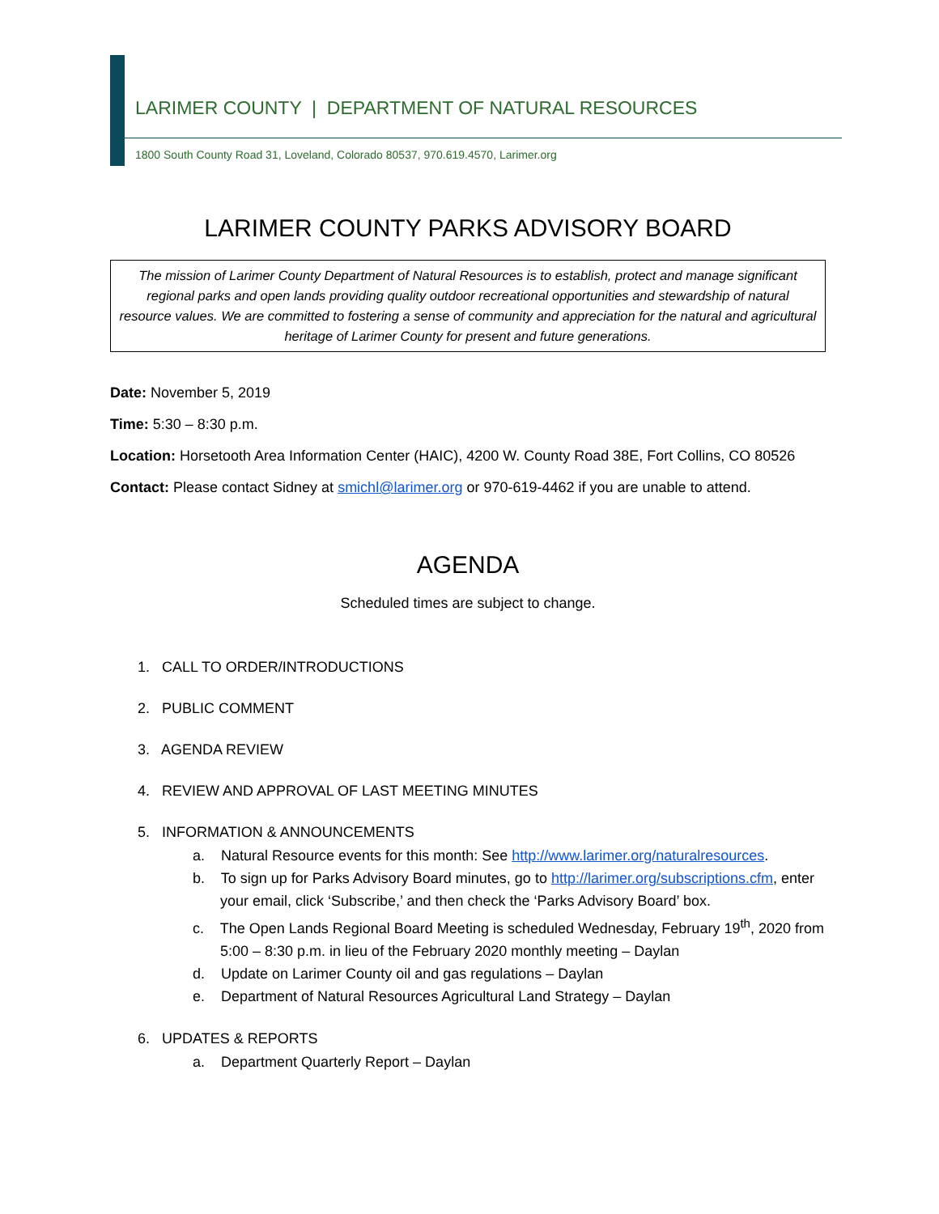LARIMER COUNTY | DEPARTMENT OF NATURAL RESOURCES
1800 South County Road 31, Loveland, Colorado 80537, 970.619.4570, Larimer.org
LARIMER COUNTY PARKS ADVISORY BOARD
The mission of Larimer County Department of Natural Resources is to establish, protect and manage significant regional parks and open lands providing quality outdoor recreational opportunities and stewardship of natural resource values. We are committed to fostering a sense of community and appreciation for the natural and agricultural heritage of Larimer County for present and future generations.
Date: November 5, 2019
Time: 5:30 – 8:30 p.m.
Location: Horsetooth Area Information Center (HAIC), 4200 W. County Road 38E, Fort Collins, CO 80526
Contact: Please contact Sidney at smichl@larimer.org or 970-619-4462 if you are unable to attend.
AGENDA
Scheduled times are subject to change.
1. CALL TO ORDER/INTRODUCTIONS
2. PUBLIC COMMENT
3. AGENDA REVIEW
4. REVIEW AND APPROVAL OF LAST MEETING MINUTES
5. INFORMATION & ANNOUNCEMENTS
a. Natural Resource events for this month: See http://www.larimer.org/naturalresources.
b. To sign up for Parks Advisory Board minutes, go to http://larimer.org/subscriptions.cfm, enter your email, click ‘Subscribe,’ and then check the ‘Parks Advisory Board’ box.
c. The Open Lands Regional Board Meeting is scheduled Wednesday, February 19<sup>th</sup>, 2020 from 5:00 – 8:30 p.m. in lieu of the February 2020 monthly meeting – Daylan
d. Update on Larimer County oil and gas regulations – Daylan
e. Department of Natural Resources Agricultural Land Strategy – Daylan
6. UPDATES & REPORTS
a. Department Quarterly Report – Daylan